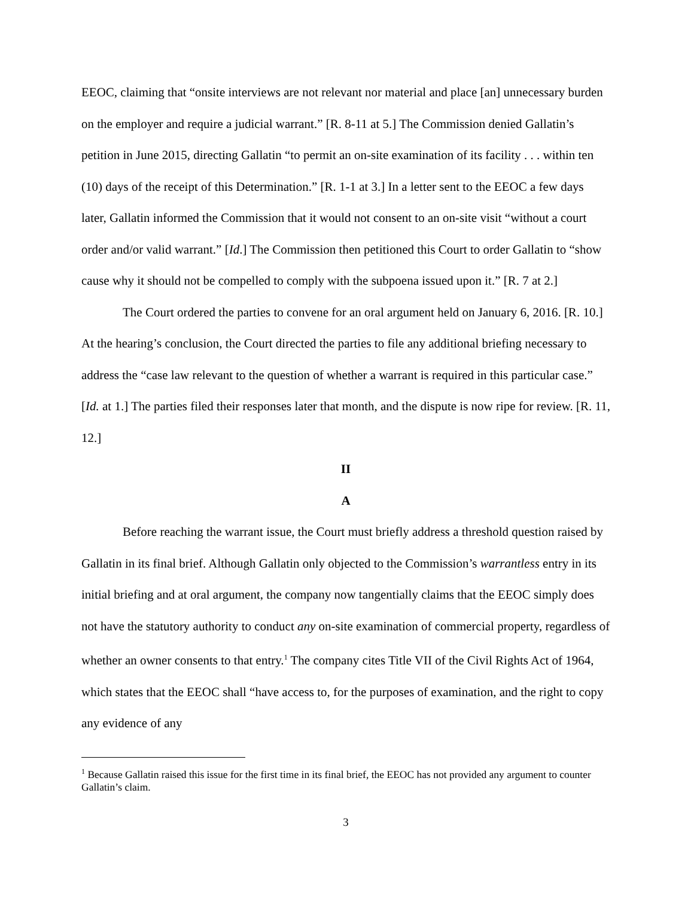EEOC, claiming that “onsite interviews are not relevant nor material and place [an] unnecessary burden on the employer and require a judicial warrant.” [R. 8-11 at 5.] The Commission denied Gallatin’s petition in June 2015, directing Gallatin “to permit an on-site examination of its facility . . . within ten (10) days of the receipt of this Determination.” [R. 1-1 at 3.] In a letter sent to the EEOC a few days later, Gallatin informed the Commission that it would not consent to an on-site visit “without a court order and/or valid warrant.” [Id.] The Commission then petitioned this Court to order Gallatin to “show cause why it should not be compelled to comply with the subpoena issued upon it.” [R. 7 at 2.]
The Court ordered the parties to convene for an oral argument held on January 6, 2016. [R. 10.] At the hearing’s conclusion, the Court directed the parties to file any additional briefing necessary to address the “case law relevant to the question of whether a warrant is required in this particular case.” [Id. at 1.] The parties filed their responses later that month, and the dispute is now ripe for review. [R. 11, 12.]
II
A
Before reaching the warrant issue, the Court must briefly address a threshold question raised by Gallatin in its final brief. Although Gallatin only objected to the Commission’s warrantless entry in its initial briefing and at oral argument, the company now tangentially claims that the EEOC simply does not have the statutory authority to conduct any on-site examination of commercial property, regardless of whether an owner consents to that entry.<sup>1</sup> The company cites Title VII of the Civil Rights Act of 1964, which states that the EEOC shall “have access to, for the purposes of examination, and the right to copy any evidence of any
<sup>1</sup> Because Gallatin raised this issue for the first time in its final brief, the EEOC has not provided any argument to counter Gallatin’s claim.
3